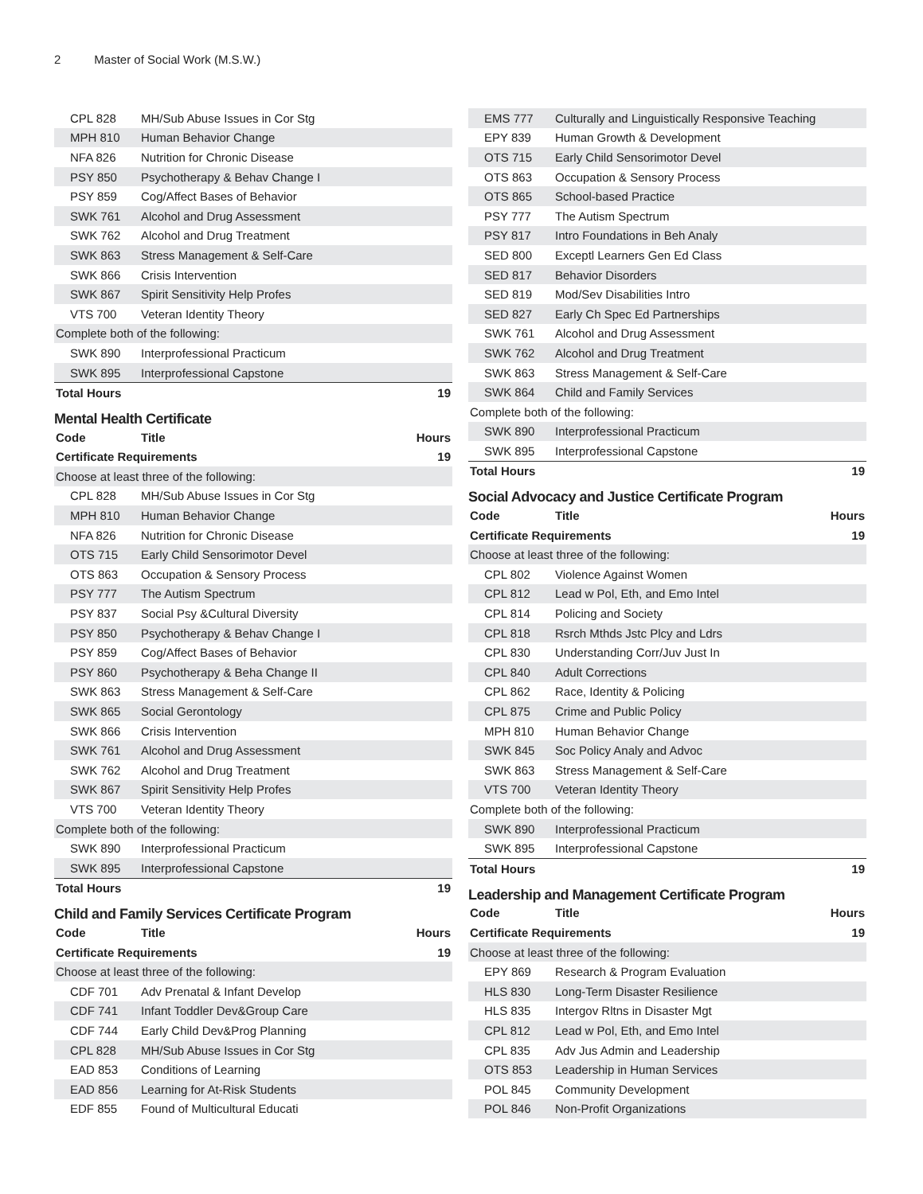2 Master of Social Work (M.S.W.)
| CPL 828 | MH/Sub Abuse Issues in Cor Stg | |
| MPH 810 | Human Behavior Change | |
| NFA 826 | Nutrition for Chronic Disease | |
| PSY 850 | Psychotherapy & Behav Change I | |
| PSY 859 | Cog/Affect Bases of Behavior | |
| SWK 761 | Alcohol and Drug Assessment | |
| SWK 762 | Alcohol and Drug Treatment | |
| SWK 863 | Stress Management & Self-Care | |
| SWK 866 | Crisis Intervention | |
| SWK 867 | Spirit Sensitivity Help Profes | |
| VTS 700 | Veteran Identity Theory | |
| Complete both of the following: | | |
| SWK 890 | Interprofessional Practicum | |
| SWK 895 | Interprofessional Capstone | |
| Total Hours | | 19 |
Mental Health Certificate
| Code | Title | Hours |
| --- | --- | --- |
| Certificate Requirements | | 19 |
| Choose at least three of the following: | | |
| CPL 828 | MH/Sub Abuse Issues in Cor Stg | |
| MPH 810 | Human Behavior Change | |
| NFA 826 | Nutrition for Chronic Disease | |
| OTS 715 | Early Child Sensorimotor Devel | |
| OTS 863 | Occupation & Sensory Process | |
| PSY 777 | The Autism Spectrum | |
| PSY 837 | Social Psy &Cultural Diversity | |
| PSY 850 | Psychotherapy & Behav Change I | |
| PSY 859 | Cog/Affect Bases of Behavior | |
| PSY 860 | Psychotherapy & Beha Change II | |
| SWK 863 | Stress Management & Self-Care | |
| SWK 865 | Social Gerontology | |
| SWK 866 | Crisis Intervention | |
| SWK 761 | Alcohol and Drug Assessment | |
| SWK 762 | Alcohol and Drug Treatment | |
| SWK 867 | Spirit Sensitivity Help Profes | |
| VTS 700 | Veteran Identity Theory | |
| Complete both of the following: | | |
| SWK 890 | Interprofessional Practicum | |
| SWK 895 | Interprofessional Capstone | |
| Total Hours | | 19 |
Child and Family Services Certificate Program
| Code | Title | Hours |
| --- | --- | --- |
| Certificate Requirements | | 19 |
| Choose at least three of the following: | | |
| CDF 701 | Adv Prenatal & Infant Develop | |
| CDF 741 | Infant Toddler Dev&Group Care | |
| CDF 744 | Early Child Dev&Prog Planning | |
| CPL 828 | MH/Sub Abuse Issues in Cor Stg | |
| EAD 853 | Conditions of Learning | |
| EAD 856 | Learning for At-Risk Students | |
| EDF 855 | Found of Multicultural Educati | |
| EMS 777 | Culturally and Linguistically Responsive Teaching | |
| EPY 839 | Human Growth & Development | |
| OTS 715 | Early Child Sensorimotor Devel | |
| OTS 863 | Occupation & Sensory Process | |
| OTS 865 | School-based Practice | |
| PSY 777 | The Autism Spectrum | |
| PSY 817 | Intro Foundations in Beh Analy | |
| SED 800 | Exceptl Learners Gen Ed Class | |
| SED 817 | Behavior Disorders | |
| SED 819 | Mod/Sev Disabilities Intro | |
| SED 827 | Early Ch Spec Ed Partnerships | |
| SWK 761 | Alcohol and Drug Assessment | |
| SWK 762 | Alcohol and Drug Treatment | |
| SWK 863 | Stress Management & Self-Care | |
| SWK 864 | Child and Family Services | |
| Complete both of the following: | | |
| SWK 890 | Interprofessional Practicum | |
| SWK 895 | Interprofessional Capstone | |
| Total Hours | | 19 |
Social Advocacy and Justice Certificate Program
| Code | Title | Hours |
| --- | --- | --- |
| Certificate Requirements | | 19 |
| Choose at least three of the following: | | |
| CPL 802 | Violence Against Women | |
| CPL 812 | Lead w Pol, Eth, and Emo Intel | |
| CPL 814 | Policing and Society | |
| CPL 818 | Rsrch Mthds Jstc Plcy and Ldrs | |
| CPL 830 | Understanding Corr/Juv Just In | |
| CPL 840 | Adult Corrections | |
| CPL 862 | Race, Identity & Policing | |
| CPL 875 | Crime and Public Policy | |
| MPH 810 | Human Behavior Change | |
| SWK 845 | Soc Policy Analy and Advoc | |
| SWK 863 | Stress Management & Self-Care | |
| VTS 700 | Veteran Identity Theory | |
| Complete both of the following: | | |
| SWK 890 | Interprofessional Practicum | |
| SWK 895 | Interprofessional Capstone | |
| Total Hours | | 19 |
Leadership and Management Certificate Program
| Code | Title | Hours |
| --- | --- | --- |
| Certificate Requirements | | 19 |
| Choose at least three of the following: | | |
| EPY 869 | Research & Program Evaluation | |
| HLS 830 | Long-Term Disaster Resilience | |
| HLS 835 | Intergov Rltns in Disaster Mgt | |
| CPL 812 | Lead w Pol, Eth, and Emo Intel | |
| CPL 835 | Adv Jus Admin and Leadership | |
| OTS 853 | Leadership in Human Services | |
| POL 845 | Community Development | |
| POL 846 | Non-Profit Organizations | |